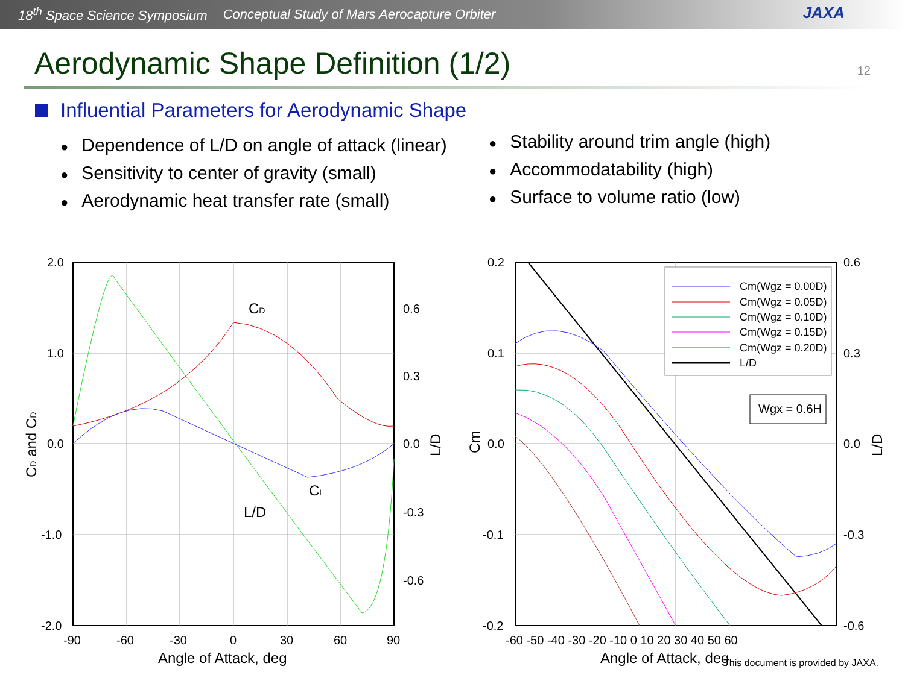18<sup>th</sup> Space Science Symposium Conceptual Study of Mars Aerocapture Orbiter
JAXA
Aerodynamic Shape Definition (1/2)
12
Influential Parameters for Aerodynamic Shape
Dependence of L/D on angle of attack (linear)
Sensitivity to center of gravity (small)
Aerodynamic heat transfer rate (small)
Stability around trim angle (high)
Accommodatability (high)
Surface to volume ratio (low)
2.0
1.0
0.0
-1.0
-2.0
0.6
0.3
0.0
-0.3
-0.6
-90
-60
-30
0
30
60
90
Angle of Attack, deg
CD
CL
L/D
CD and CD
L/D
Cm(Wgz = 0.00D)
Cm(Wgz = 0.05D)
Cm(Wgz = 0.10D)
Cm(Wgz = 0.15D)
Cm(Wgz = 0.20D)
L/D
Wgx = 0.6H
0.2
0.1
0.0
-0.1
-0.2
0.6
0.3
0.0
-0.3
-0.6
-60 -50 -40 -30 -20 -10 0 10 20 30 40 50 60
Angle of Attack, deg
Cm
L/D
This document is provided by JAXA.